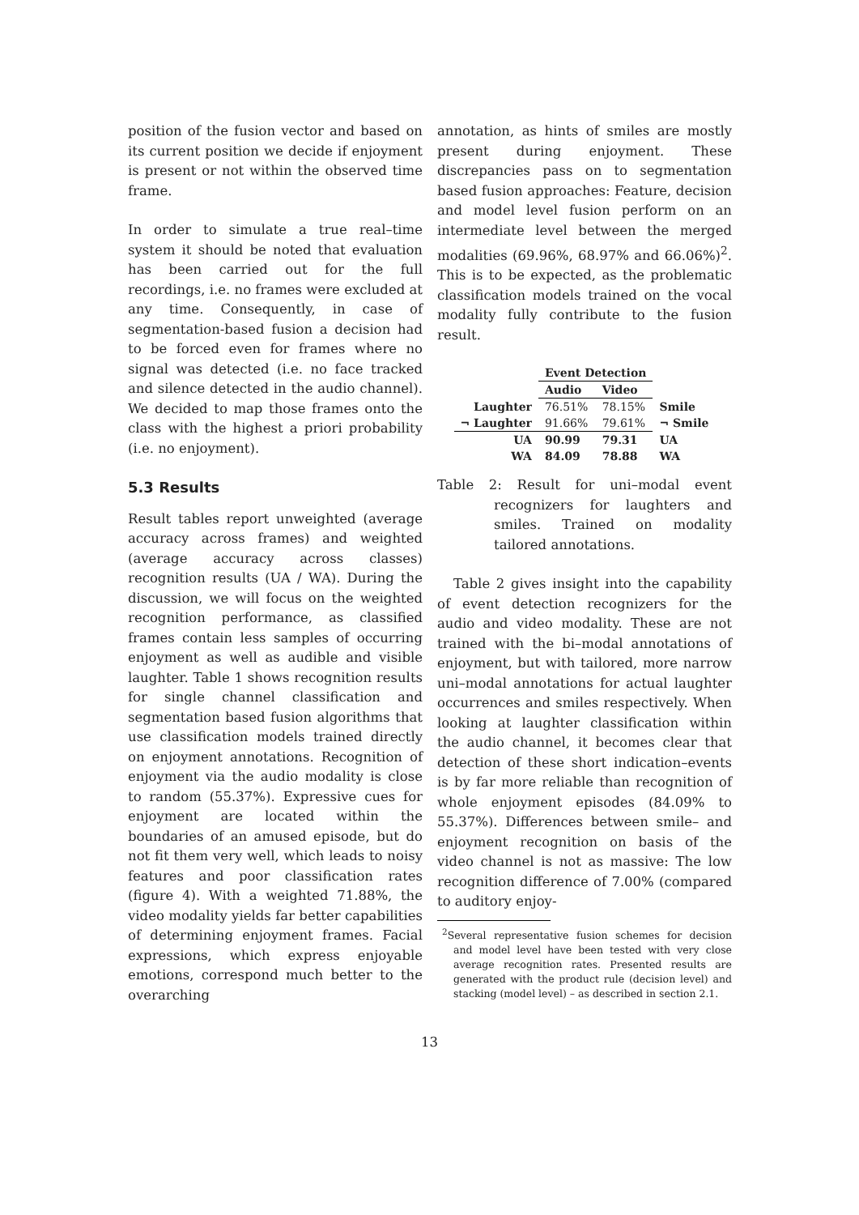position of the fusion vector and based on its current position we decide if enjoyment is present or not within the observed time frame.
In order to simulate a true real–time system it should be noted that evaluation has been carried out for the full recordings, i.e. no frames were excluded at any time. Consequently, in case of segmentation-based fusion a decision had to be forced even for frames where no signal was detected (i.e. no face tracked and silence detected in the audio channel). We decided to map those frames onto the class with the highest a priori probability (i.e. no enjoyment).
5.3 Results
Result tables report unweighted (average accuracy across frames) and weighted (average accuracy across classes) recognition results (UA / WA). During the discussion, we will focus on the weighted recognition performance, as classified frames contain less samples of occurring enjoyment as well as audible and visible laughter. Table 1 shows recognition results for single channel classification and segmentation based fusion algorithms that use classification models trained directly on enjoyment annotations. Recognition of enjoyment via the audio modality is close to random (55.37%). Expressive cues for enjoyment are located within the boundaries of an amused episode, but do not fit them very well, which leads to noisy features and poor classification rates (figure 4). With a weighted 71.88%, the video modality yields far better capabilities of determining enjoyment frames. Facial expressions, which express enjoyable emotions, correspond much better to the overarching
annotation, as hints of smiles are mostly present during enjoyment. These discrepancies pass on to segmentation based fusion approaches: Feature, decision and model level fusion perform on an intermediate level between the merged modalities (69.96%, 68.97% and 66.06%)<sup>2</sup>. This is to be expected, as the problematic classification models trained on the vocal modality fully contribute to the fusion result.
| | Event Detection | | |
| --- | --- | --- | --- |
| | Audio | Video | |
| Laughter | 76.51% | 78.15% | Smile |
| ¬ Laughter | 91.66% | 79.61% | ¬ Smile |
| UA | 90.99 | 79.31 | UA |
| WA | 84.09 | 78.88 | WA |
Table 2: Result for uni–modal event recognizers for laughters and smiles. Trained on modality tailored annotations.
Table 2 gives insight into the capability of event detection recognizers for the audio and video modality. These are not trained with the bi–modal annotations of enjoyment, but with tailored, more narrow uni–modal annotations for actual laughter occurrences and smiles respectively. When looking at laughter classification within the audio channel, it becomes clear that detection of these short indication–events is by far more reliable than recognition of whole enjoyment episodes (84.09% to 55.37%). Differences between smile– and enjoyment recognition on basis of the video channel is not as massive: The low recognition difference of 7.00% (compared to auditory enjoy-
<sup>2</sup> Several representative fusion schemes for decision and model level have been tested with very close average recognition rates. Presented results are generated with the product rule (decision level) and stacking (model level) – as described in section 2.1.
13